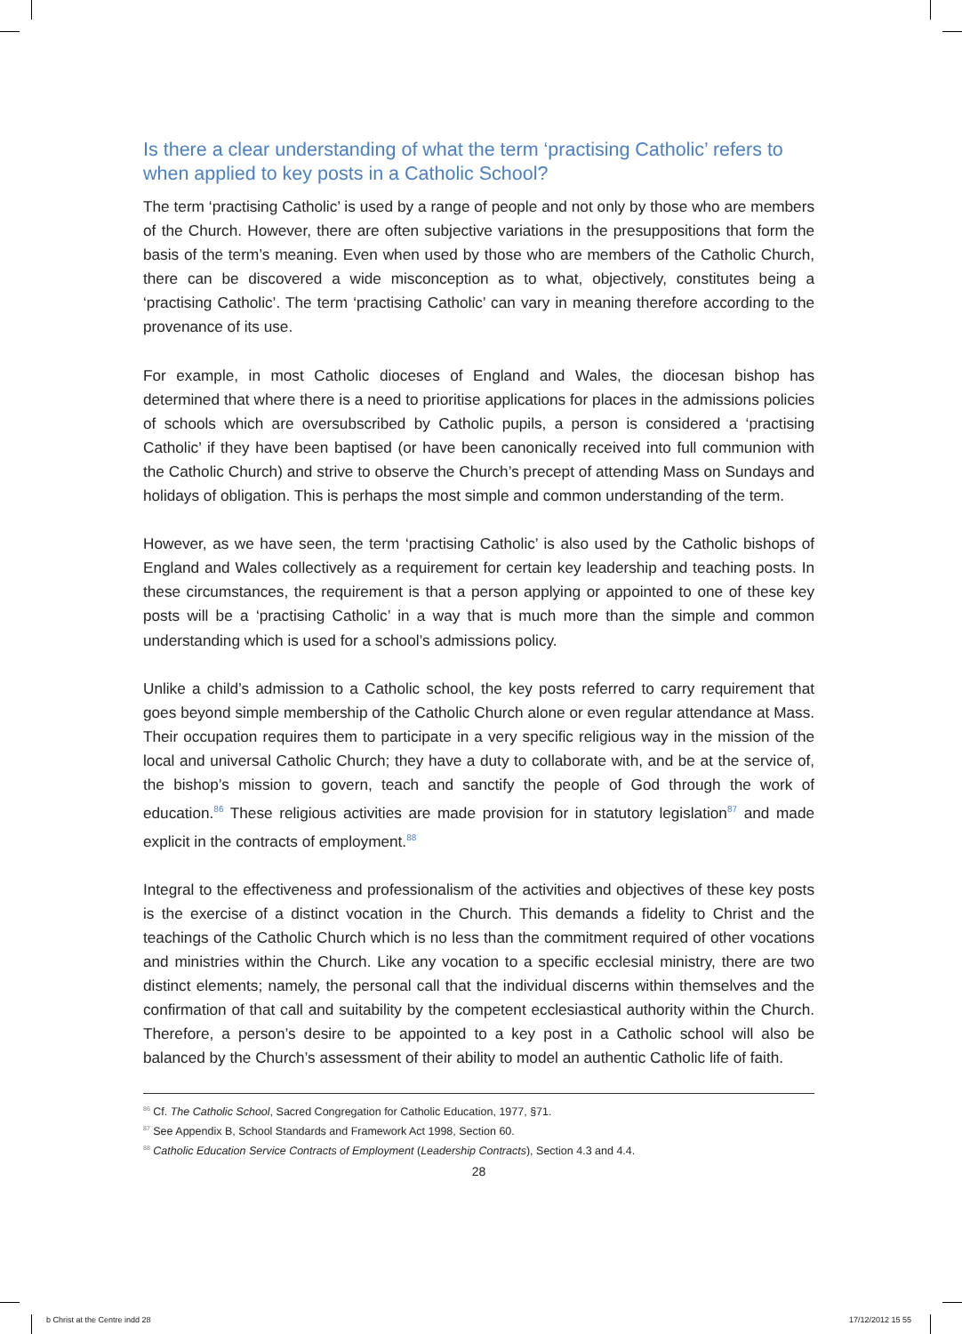Is there a clear understanding of what the term ‘practising Catholic’ refers to when applied to key posts in a Catholic School?
The term ‘practising Catholic’ is used by a range of people and not only by those who are members of the Church. However, there are often subjective variations in the presuppositions that form the basis of the term’s meaning. Even when used by those who are members of the Catholic Church, there can be discovered a wide misconception as to what, objectively, constitutes being a ‘practising Catholic’. The term ‘practising Catholic’ can vary in meaning therefore according to the provenance of its use.
For example, in most Catholic dioceses of England and Wales, the diocesan bishop has determined that where there is a need to prioritise applications for places in the admissions policies of schools which are oversubscribed by Catholic pupils, a person is considered a ‘practising Catholic’ if they have been baptised (or have been canonically received into full communion with the Catholic Church) and strive to observe the Church’s precept of attending Mass on Sundays and holidays of obligation. This is perhaps the most simple and common understanding of the term.
However, as we have seen, the term ‘practising Catholic’ is also used by the Catholic bishops of England and Wales collectively as a requirement for certain key leadership and teaching posts. In these circumstances, the requirement is that a person applying or appointed to one of these key posts will be a ‘practising Catholic’ in a way that is much more than the simple and common understanding which is used for a school’s admissions policy.
Unlike a child’s admission to a Catholic school, the key posts referred to carry requirement that goes beyond simple membership of the Catholic Church alone or even regular attendance at Mass. Their occupation requires them to participate in a very specific religious way in the mission of the local and universal Catholic Church; they have a duty to collaborate with, and be at the service of, the bishop’s mission to govern, teach and sanctify the people of God through the work of education.<sup>86</sup> These religious activities are made provision for in statutory legislation<sup>87</sup> and made explicit in the contracts of employment.<sup>88</sup>
Integral to the effectiveness and professionalism of the activities and objectives of these key posts is the exercise of a distinct vocation in the Church. This demands a fidelity to Christ and the teachings of the Catholic Church which is no less than the commitment required of other vocations and ministries within the Church. Like any vocation to a specific ecclesial ministry, there are two distinct elements; namely, the personal call that the individual discerns within themselves and the confirmation of that call and suitability by the competent ecclesiastical authority within the Church. Therefore, a person’s desire to be appointed to a key post in a Catholic school will also be balanced by the Church’s assessment of their ability to model an authentic Catholic life of faith.
<sup>86</sup> Cf. The Catholic School, Sacred Congregation for Catholic Education, 1977, §71.
<sup>87</sup> See Appendix B, School Standards and Framework Act 1998, Section 60.
<sup>88</sup> Catholic Education Service Contracts of Employment (Leadership Contracts), Section 4.3 and 4.4.
28
b Christ at the Centre indd 28 17/12/2012 15 55